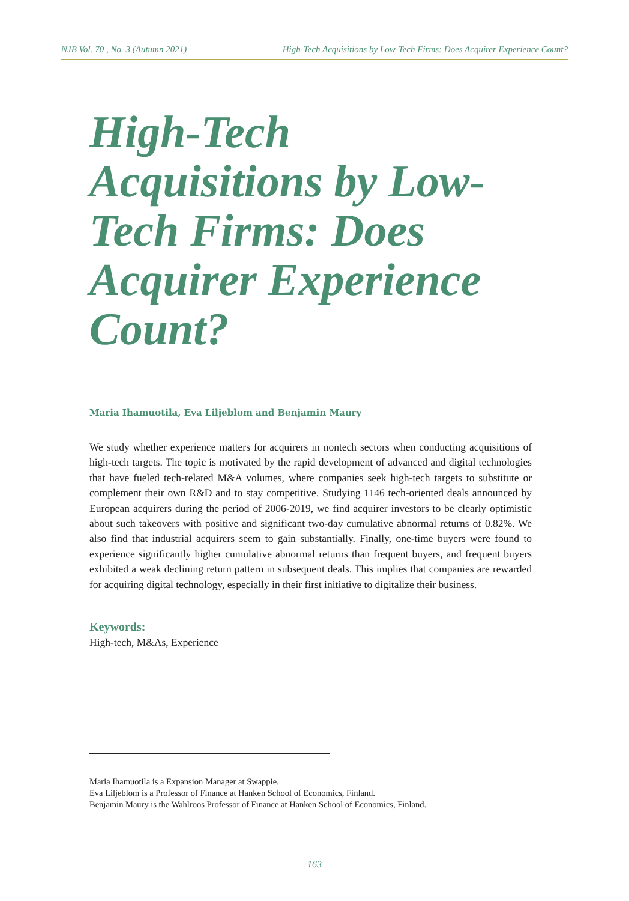NJB Vol. 70 , No. 3 (Autumn 2021) High-Tech Acquisitions by Low-Tech Firms: Does Acquirer Experience Count?
High-Tech Acquisitions by Low-Tech Firms: Does Acquirer Experience Count?
Maria Ihamuotila, Eva Liljeblom and Benjamin Maury
We study whether experience matters for acquirers in nontech sectors when conducting acquisitions of high-tech targets. The topic is motivated by the rapid development of advanced and digital technologies that have fueled tech-related M&A volumes, where companies seek high-tech targets to substitute or complement their own R&D and to stay competitive. Studying 1146 tech-oriented deals announced by European acquirers during the period of 2006-2019, we find acquirer investors to be clearly optimistic about such takeovers with positive and significant two-day cumulative abnormal returns of 0.82%. We also find that industrial acquirers seem to gain substantially. Finally, one-time buyers were found to experience significantly higher cumulative abnormal returns than frequent buyers, and frequent buyers exhibited a weak declining return pattern in subsequent deals. This implies that companies are rewarded for acquiring digital technology, especially in their first initiative to digitalize their business.
Keywords:
High-tech, M&As, Experience
Maria Ihamuotila is a Expansion Manager at Swappie.
Eva Liljeblom is a Professor of Finance at Hanken School of Economics, Finland.
Benjamin Maury is the Wahlroos Professor of Finance at Hanken School of Economics, Finland.
163